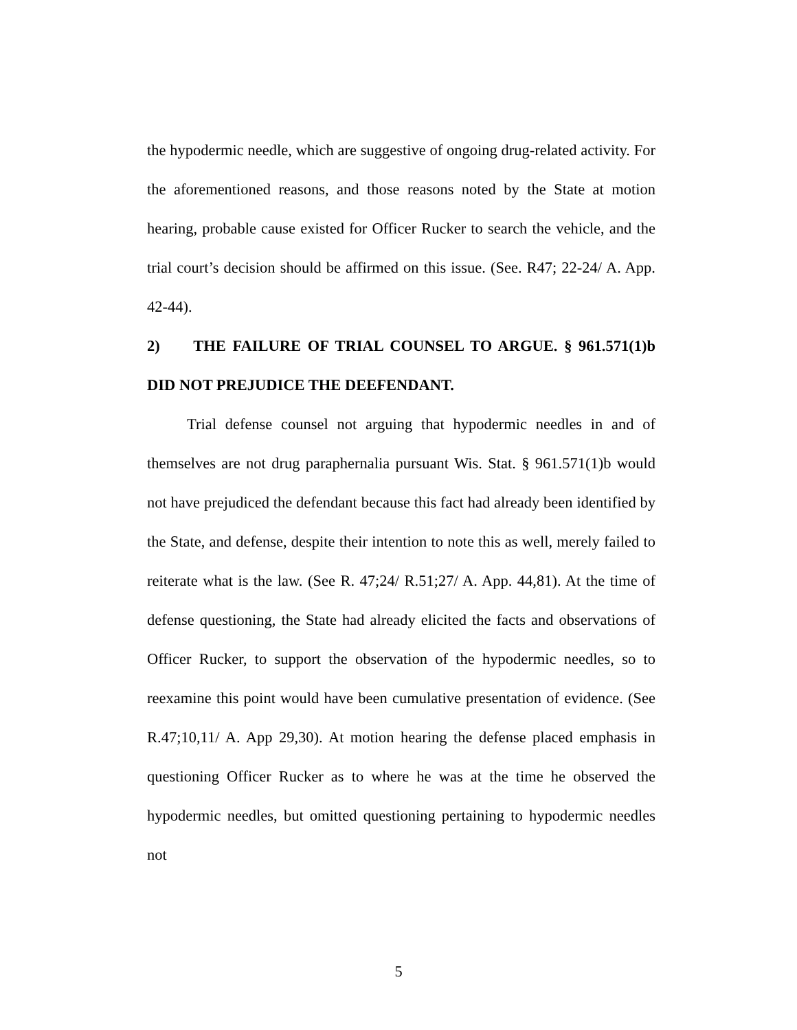the hypodermic needle, which are suggestive of ongoing drug-related activity. For the aforementioned reasons, and those reasons noted by the State at motion hearing, probable cause existed for Officer Rucker to search the vehicle, and the trial court’s decision should be affirmed on this issue. (See. R47; 22-24/ A. App. 42-44).
2) THE FAILURE OF TRIAL COUNSEL TO ARGUE. § 961.571(1)b DID NOT PREJUDICE THE DEEFENDANT.
Trial defense counsel not arguing that hypodermic needles in and of themselves are not drug paraphernalia pursuant Wis. Stat. § 961.571(1)b would not have prejudiced the defendant because this fact had already been identified by the State, and defense, despite their intention to note this as well, merely failed to reiterate what is the law. (See R. 47;24/ R.51;27/ A. App. 44,81). At the time of defense questioning, the State had already elicited the facts and observations of Officer Rucker, to support the observation of the hypodermic needles, so to reexamine this point would have been cumulative presentation of evidence. (See R.47;10,11/ A. App 29,30). At motion hearing the defense placed emphasis in questioning Officer Rucker as to where he was at the time he observed the hypodermic needles, but omitted questioning pertaining to hypodermic needles not
5